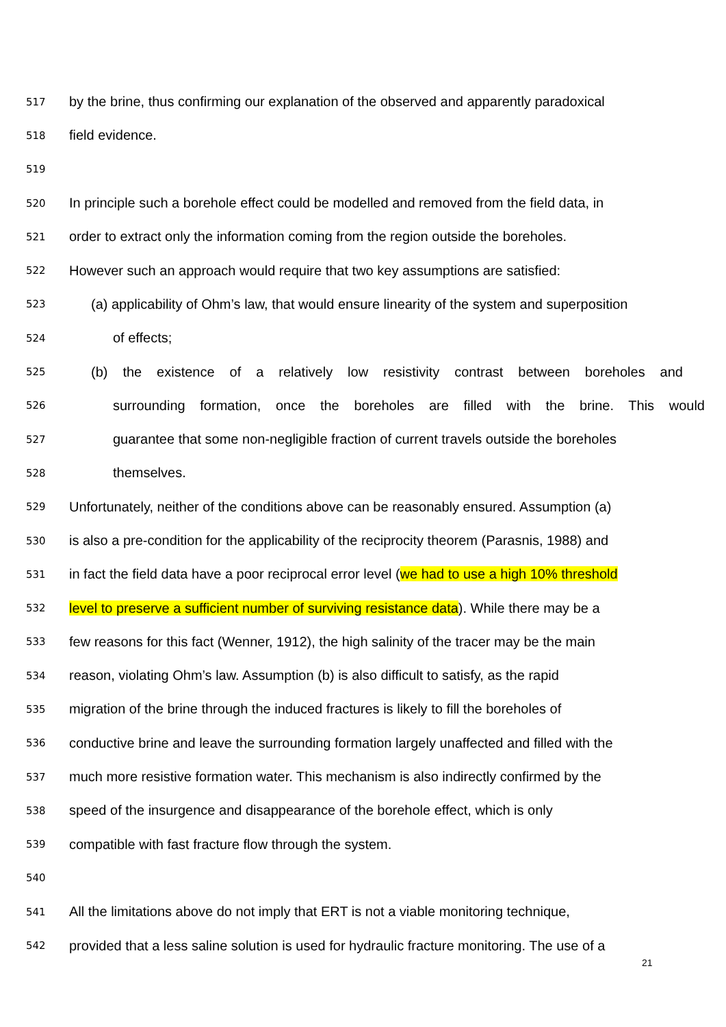517 by the brine, thus confirming our explanation of the observed and apparently paradoxical
518 field evidence.
519
520 In principle such a borehole effect could be modelled and removed from the field data, in
521 order to extract only the information coming from the region outside the boreholes.
522 However such an approach would require that two key assumptions are satisfied:
523 (a) applicability of Ohm’s law, that would ensure linearity of the system and superposition
524 of effects;
525 (b) the existence of a relatively low resistivity contrast between boreholes and
526 surrounding formation, once the boreholes are filled with the brine. This would
527 guarantee that some non-negligible fraction of current travels outside the boreholes
528 themselves.
529 Unfortunately, neither of the conditions above can be reasonably ensured. Assumption (a)
530 is also a pre-condition for the applicability of the reciprocity theorem (Parasnis, 1988) and
531 in fact the field data have a poor reciprocal error level (we had to use a high 10% threshold
532 level to preserve a sufficient number of surviving resistance data). While there may be a
533 few reasons for this fact (Wenner, 1912), the high salinity of the tracer may be the main
534 reason, violating Ohm’s law. Assumption (b) is also difficult to satisfy, as the rapid
535 migration of the brine through the induced fractures is likely to fill the boreholes of
536 conductive brine and leave the surrounding formation largely unaffected and filled with the
537 much more resistive formation water. This mechanism is also indirectly confirmed by the
538 speed of the insurgence and disappearance of the borehole effect, which is only
539 compatible with fast fracture flow through the system.
540
541 All the limitations above do not imply that ERT is not a viable monitoring technique,
542 provided that a less saline solution is used for hydraulic fracture monitoring. The use of a
21